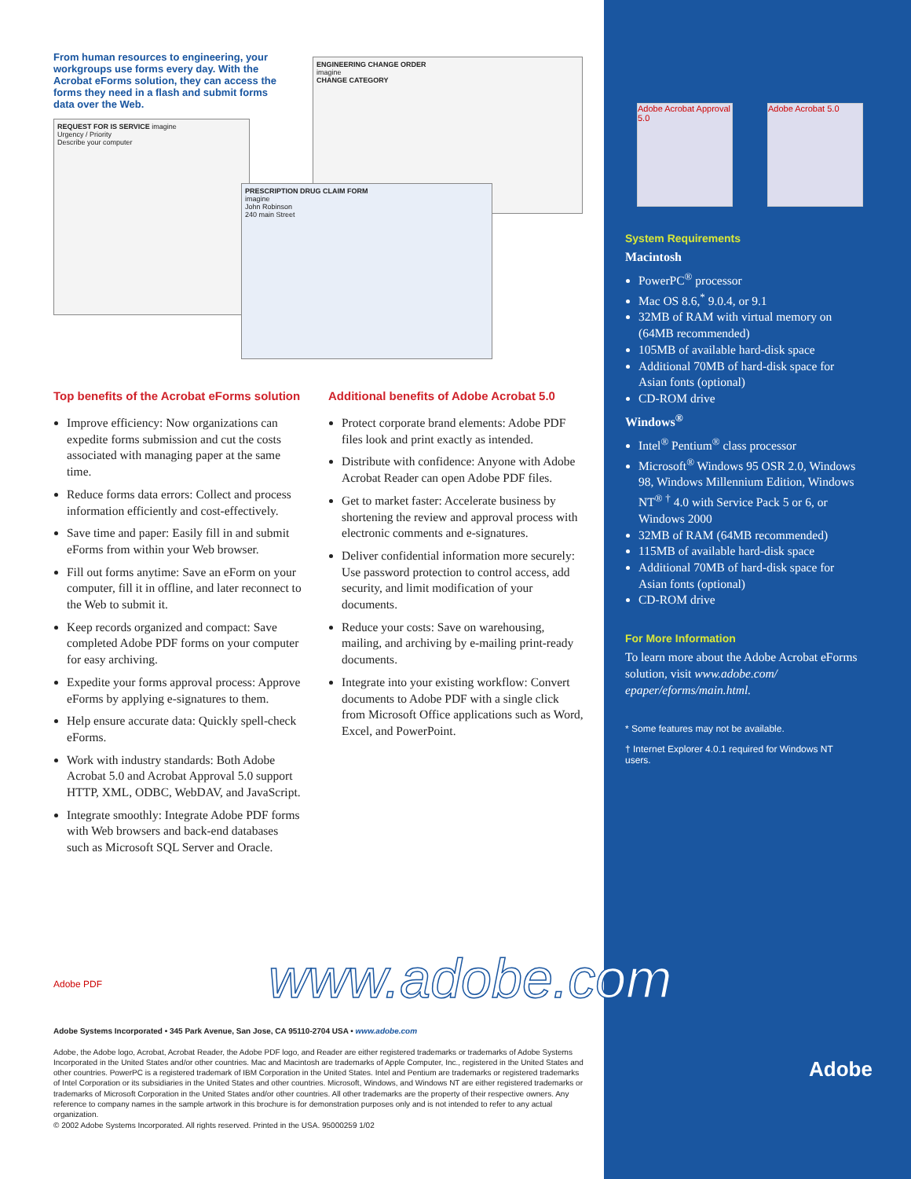From human resources to engineering, your workgroups use forms every day. With the Acrobat eForms solution, they can access the forms they need in a flash and submit forms data over the Web.
ENGINEERING CHANGE ORDER
imagine
CHANGE CATEGORY
REQUEST FOR IS SERVICE imagine
Urgency / Priority
Describe your computer
PRESCRIPTION DRUG CLAIM FORM
imagine
John Robinson
240 main Street
Top benefits of the Acrobat eForms solution
Improve efficiency: Now organizations can expedite forms submission and cut the costs associated with managing paper at the same time.
Reduce forms data errors: Collect and process information efficiently and cost-effectively.
Save time and paper: Easily fill in and submit eForms from within your Web browser.
Fill out forms anytime: Save an eForm on your computer, fill it in offline, and later reconnect to the Web to submit it.
Keep records organized and compact: Save completed Adobe PDF forms on your computer for easy archiving.
Expedite your forms approval process: Approve eForms by applying e-signatures to them.
Help ensure accurate data: Quickly spell-check eForms.
Work with industry standards: Both Adobe Acrobat 5.0 and Acrobat Approval 5.0 support HTTP, XML, ODBC, WebDAV, and JavaScript.
Integrate smoothly: Integrate Adobe PDF forms with Web browsers and back-end databases such as Microsoft SQL Server and Oracle.
Additional benefits of Adobe Acrobat 5.0
Protect corporate brand elements: Adobe PDF files look and print exactly as intended.
Distribute with confidence: Anyone with Adobe Acrobat Reader can open Adobe PDF files.
Get to market faster: Accelerate business by shortening the review and approval process with electronic comments and e-signatures.
Deliver confidential information more securely: Use password protection to control access, add security, and limit modification of your documents.
Reduce your costs: Save on warehousing, mailing, and archiving by e-mailing print-ready documents.
Integrate into your existing workflow: Convert documents to Adobe PDF with a single click from Microsoft Office applications such as Word, Excel, and PowerPoint.
Adobe PDF www.adobe.com
Adobe Acrobat Approval 5.0
Adobe Acrobat 5.0
System Requirements
Macintosh
PowerPC<sup>®</sup> processor
Mac OS 8.6,<sup>*</sup> 9.0.4, or 9.1
32MB of RAM with virtual memory on (64MB recommended)
105MB of available hard-disk space
Additional 70MB of hard-disk space for Asian fonts (optional)
CD-ROM drive
Windows<sup>®</sup>
Intel<sup>®</sup> Pentium<sup>®</sup> class processor
Microsoft<sup>®</sup> Windows 95 OSR 2.0, Windows 98, Windows Millennium Edition, Windows NT<sup>®</sup> <sup>†</sup> 4.0 with Service Pack 5 or 6, or Windows 2000
32MB of RAM (64MB recommended)
115MB of available hard-disk space
Additional 70MB of hard-disk space for Asian fonts (optional)
CD-ROM drive
For More Information
To learn more about the Adobe Acrobat eForms solution, visit www.adobe.com/ epaper/eforms/main.html.
* Some features may not be available.
† Internet Explorer 4.0.1 required for Windows NT users.
Adobe
Adobe Systems Incorporated • 345 Park Avenue, San Jose, CA 95110-2704 USA • www.adobe.com
Adobe, the Adobe logo, Acrobat, Acrobat Reader, the Adobe PDF logo, and Reader are either registered trademarks or trademarks of Adobe Systems Incorporated in the United States and/or other countries. Mac and Macintosh are trademarks of Apple Computer, Inc., registered in the United States and other countries. PowerPC is a registered trademark of IBM Corporation in the United States. Intel and Pentium are trademarks or registered trademarks of Intel Corporation or its subsidiaries in the United States and other countries. Microsoft, Windows, and Windows NT are either registered trademarks or trademarks of Microsoft Corporation in the United States and/or other countries. All other trademarks are the property of their respective owners. Any reference to company names in the sample artwork in this brochure is for demonstration purposes only and is not intended to refer to any actual organization.
© 2002 Adobe Systems Incorporated. All rights reserved. Printed in the USA. 95000259 1/02